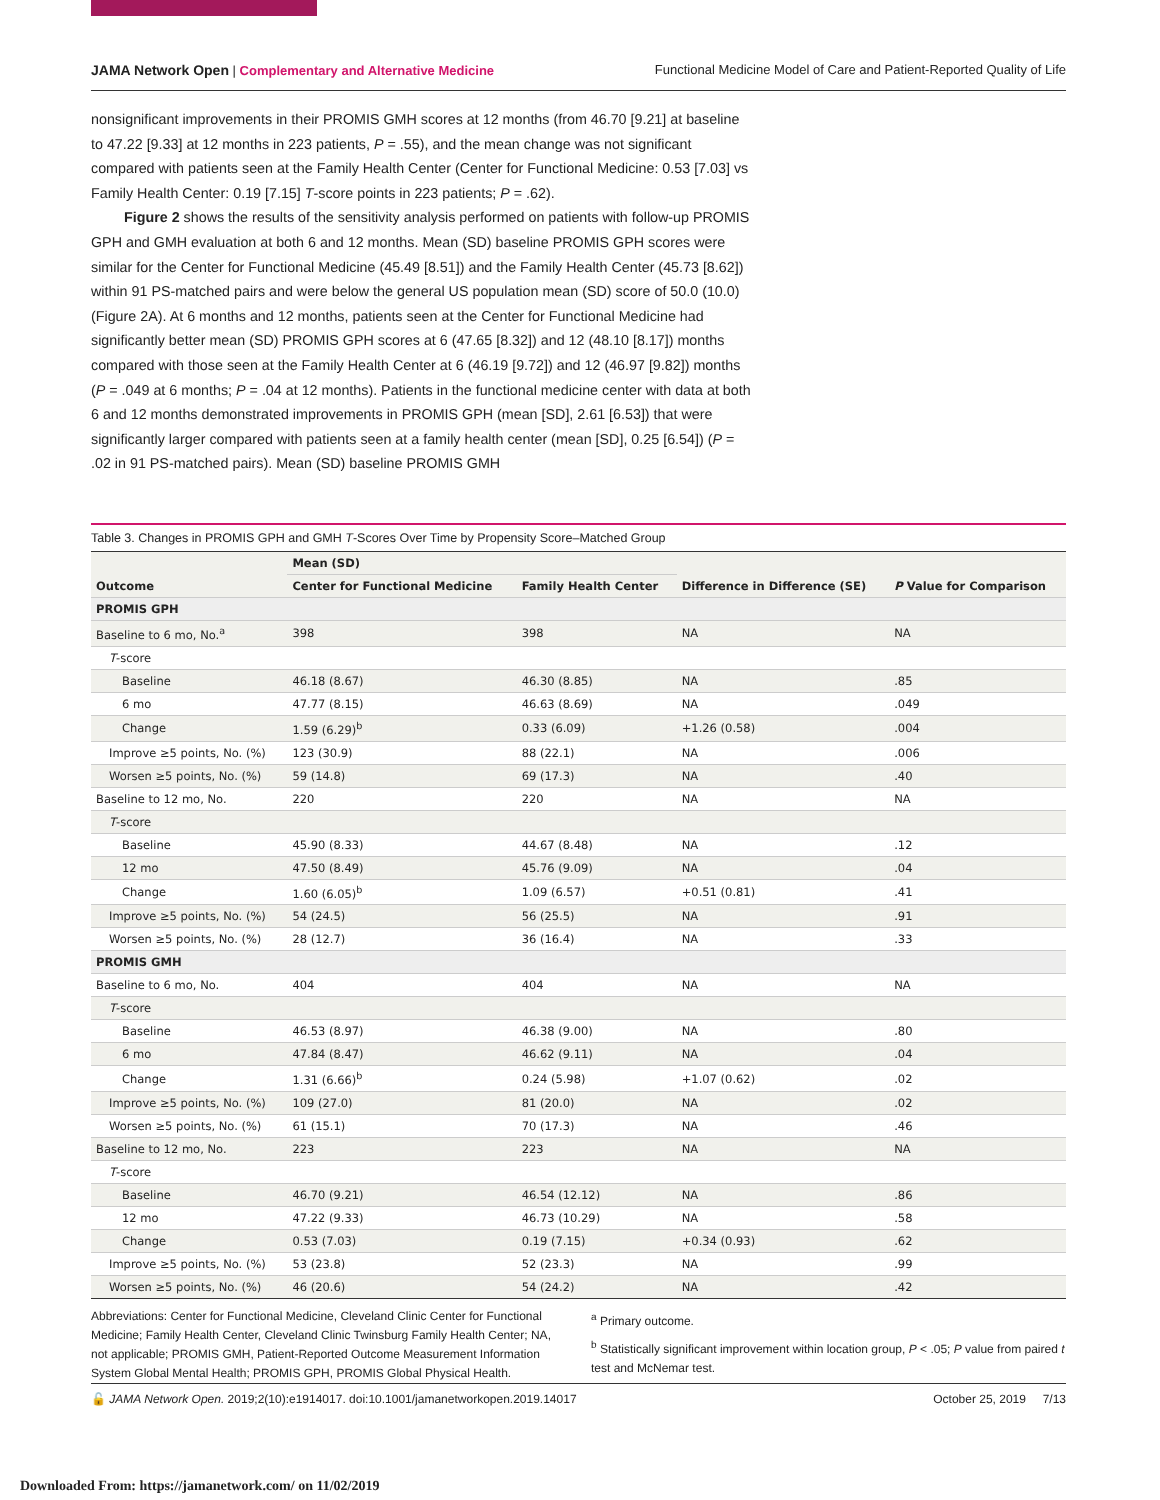JAMA Network Open | Complementary and Alternative Medicine Functional Medicine Model of Care and Patient-Reported Quality of Life
nonsignificant improvements in their PROMIS GMH scores at 12 months (from 46.70 [9.21] at baseline to 47.22 [9.33] at 12 months in 223 patients, P = .55), and the mean change was not significant compared with patients seen at the Family Health Center (Center for Functional Medicine: 0.53 [7.03] vs Family Health Center: 0.19 [7.15] T-score points in 223 patients; P = .62).
Figure 2 shows the results of the sensitivity analysis performed on patients with follow-up PROMIS GPH and GMH evaluation at both 6 and 12 months. Mean (SD) baseline PROMIS GPH scores were similar for the Center for Functional Medicine (45.49 [8.51]) and the Family Health Center (45.73 [8.62]) within 91 PS-matched pairs and were below the general US population mean (SD) score of 50.0 (10.0) (Figure 2A). At 6 months and 12 months, patients seen at the Center for Functional Medicine had significantly better mean (SD) PROMIS GPH scores at 6 (47.65 [8.32]) and 12 (48.10 [8.17]) months compared with those seen at the Family Health Center at 6 (46.19 [9.72]) and 12 (46.97 [9.82]) months (P = .049 at 6 months; P = .04 at 12 months). Patients in the functional medicine center with data at both 6 and 12 months demonstrated improvements in PROMIS GPH (mean [SD], 2.61 [6.53]) that were significantly larger compared with patients seen at a family health center (mean [SD], 0.25 [6.54]) (P = .02 in 91 PS-matched pairs). Mean (SD) baseline PROMIS GMH
Table 3. Changes in PROMIS GPH and GMH T-Scores Over Time by Propensity Score–Matched Group
| Outcome | Mean (SD) | | Difference in Difference (SE) | P Value for Comparison |
| --- | --- | --- | --- | --- |
| | Center for Functional Medicine | Family Health Center | | |
| PROMIS GPH | | | | |
| Baseline to 6 mo, No.<sup>a</sup> | 398 | 398 | NA | NA |
| T -score | | | | |
| Baseline | 46.18 (8.67) | 46.30 (8.85) | NA | .85 |
| 6 mo | 47.77 (8.15) | 46.63 (8.69) | NA | .049 |
| Change | 1.59 (6.29)<sup>b</sup> | 0.33 (6.09) | +1.26 (0.58) | .004 |
| Improve ≥5 points, No. (%) | 123 (30.9) | 88 (22.1) | NA | .006 |
| Worsen ≥5 points, No. (%) | 59 (14.8) | 69 (17.3) | NA | .40 |
| Baseline to 12 mo, No. | 220 | 220 | NA | NA |
| T -score | | | | |
| Baseline | 45.90 (8.33) | 44.67 (8.48) | NA | .12 |
| 12 mo | 47.50 (8.49) | 45.76 (9.09) | NA | .04 |
| Change | 1.60 (6.05)<sup>b</sup> | 1.09 (6.57) | +0.51 (0.81) | .41 |
| Improve ≥5 points, No. (%) | 54 (24.5) | 56 (25.5) | NA | .91 |
| Worsen ≥5 points, No. (%) | 28 (12.7) | 36 (16.4) | NA | .33 |
| PROMIS GMH | | | | |
| Baseline to 6 mo, No. | 404 | 404 | NA | NA |
| T -score | | | | |
| Baseline | 46.53 (8.97) | 46.38 (9.00) | NA | .80 |
| 6 mo | 47.84 (8.47) | 46.62 (9.11) | NA | .04 |
| Change | 1.31 (6.66)<sup>b</sup> | 0.24 (5.98) | +1.07 (0.62) | .02 |
| Improve ≥5 points, No. (%) | 109 (27.0) | 81 (20.0) | NA | .02 |
| Worsen ≥5 points, No. (%) | 61 (15.1) | 70 (17.3) | NA | .46 |
| Baseline to 12 mo, No. | 223 | 223 | NA | NA |
| T -score | | | | |
| Baseline | 46.70 (9.21) | 46.54 (12.12) | NA | .86 |
| 12 mo | 47.22 (9.33) | 46.73 (10.29) | NA | .58 |
| Change | 0.53 (7.03) | 0.19 (7.15) | +0.34 (0.93) | .62 |
| Improve ≥5 points, No. (%) | 53 (23.8) | 52 (23.3) | NA | .99 |
| Worsen ≥5 points, No. (%) | 46 (20.6) | 54 (24.2) | NA | .42 |
Abbreviations: Center for Functional Medicine, Cleveland Clinic Center for Functional Medicine; Family Health Center, Cleveland Clinic Twinsburg Family Health Center; NA, not applicable; PROMIS GMH, Patient-Reported Outcome Measurement Information System Global Mental Health; PROMIS GPH, PROMIS Global Physical Health.
<sup>a</sup> Primary outcome.
<sup>b</sup> Statistically significant improvement within location group, P < .05; P value from paired t test and McNemar test.
🔓 JAMA Network Open. 2019;2(10):e1914017. doi:10.1001/jamanetworkopen.2019.14017 October 25, 2019 7/13
Downloaded From: https://jamanetwork.com/ on 11/02/2019